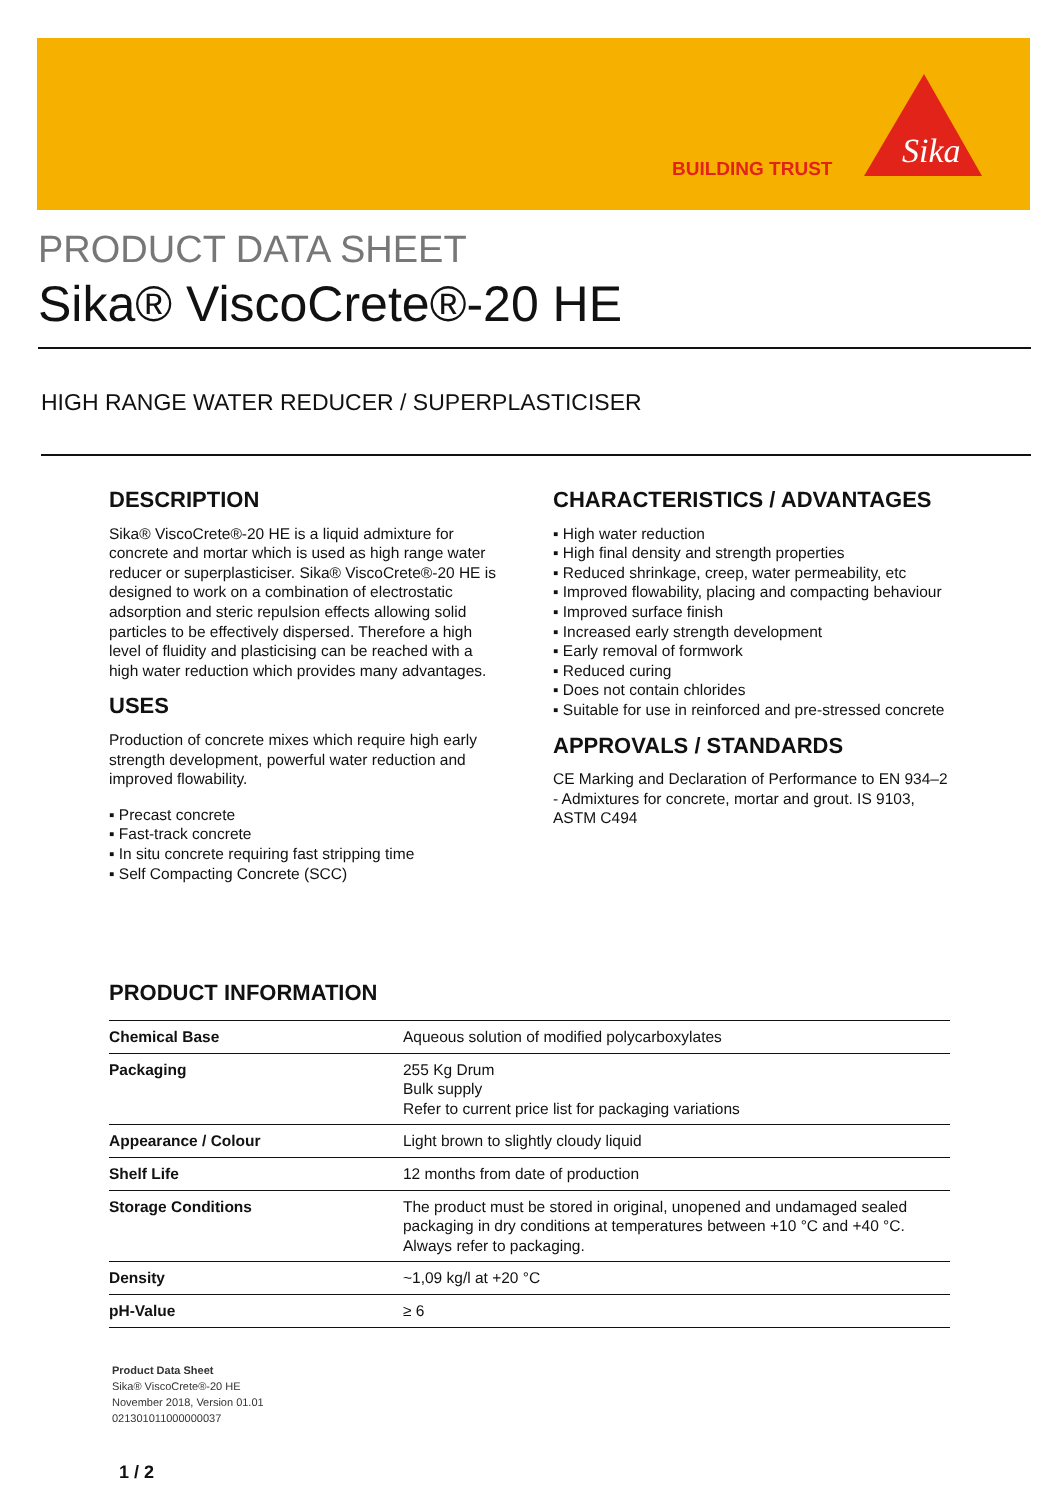BUILDING TRUST
Sika
PRODUCT DATA SHEET
Sika® ViscoCrete®-20 HE
HIGH RANGE WATER REDUCER / SUPERPLASTICISER
DESCRIPTION
Sika® ViscoCrete®-20 HE is a liquid admixture for concrete and mortar which is used as high range water reducer or superplasticiser. Sika® ViscoCrete®-20 HE is designed to work on a combination of electrostatic adsorption and steric repulsion effects allowing solid particles to be effectively dispersed. Therefore a high level of fluidity and plasticising can be reached with a high water reduction which provides many advantages.
USES
Production of concrete mixes which require high early strength development, powerful water reduction and improved flowability.
▪ Precast concrete
▪ Fast-track concrete
▪ In situ concrete requiring fast stripping time
▪ Self Compacting Concrete (SCC)
CHARACTERISTICS / ADVANTAGES
▪ High water reduction
▪ High final density and strength properties
▪ Reduced shrinkage, creep, water permeability, etc
▪ Improved flowability, placing and compacting behaviour
▪ Improved surface finish
▪ Increased early strength development
▪ Early removal of formwork
▪ Reduced curing
▪ Does not contain chlorides
▪ Suitable for use in reinforced and pre-stressed concrete
APPROVALS / STANDARDS
CE Marking and Declaration of Performance to EN 934–2 - Admixtures for concrete, mortar and grout. IS 9103, ASTM C494
PRODUCT INFORMATION
| Chemical Base | Aqueous solution of modified polycarboxylates |
| Packaging | 255 Kg Drum Bulk supply Refer to current price list for packaging variations |
| Appearance / Colour | Light brown to slightly cloudy liquid |
| Shelf Life | 12 months from date of production |
| Storage Conditions | The product must be stored in original, unopened and undamaged sealed packaging in dry conditions at temperatures between +10 °C and +40 °C. Always refer to packaging. |
| Density | ~1,09 kg/l at +20 °C |
| pH-Value | ≥ 6 |
Product Data Sheet
Sika® ViscoCrete®-20 HE
November 2018, Version 01.01
021301011000000037
1 / 2